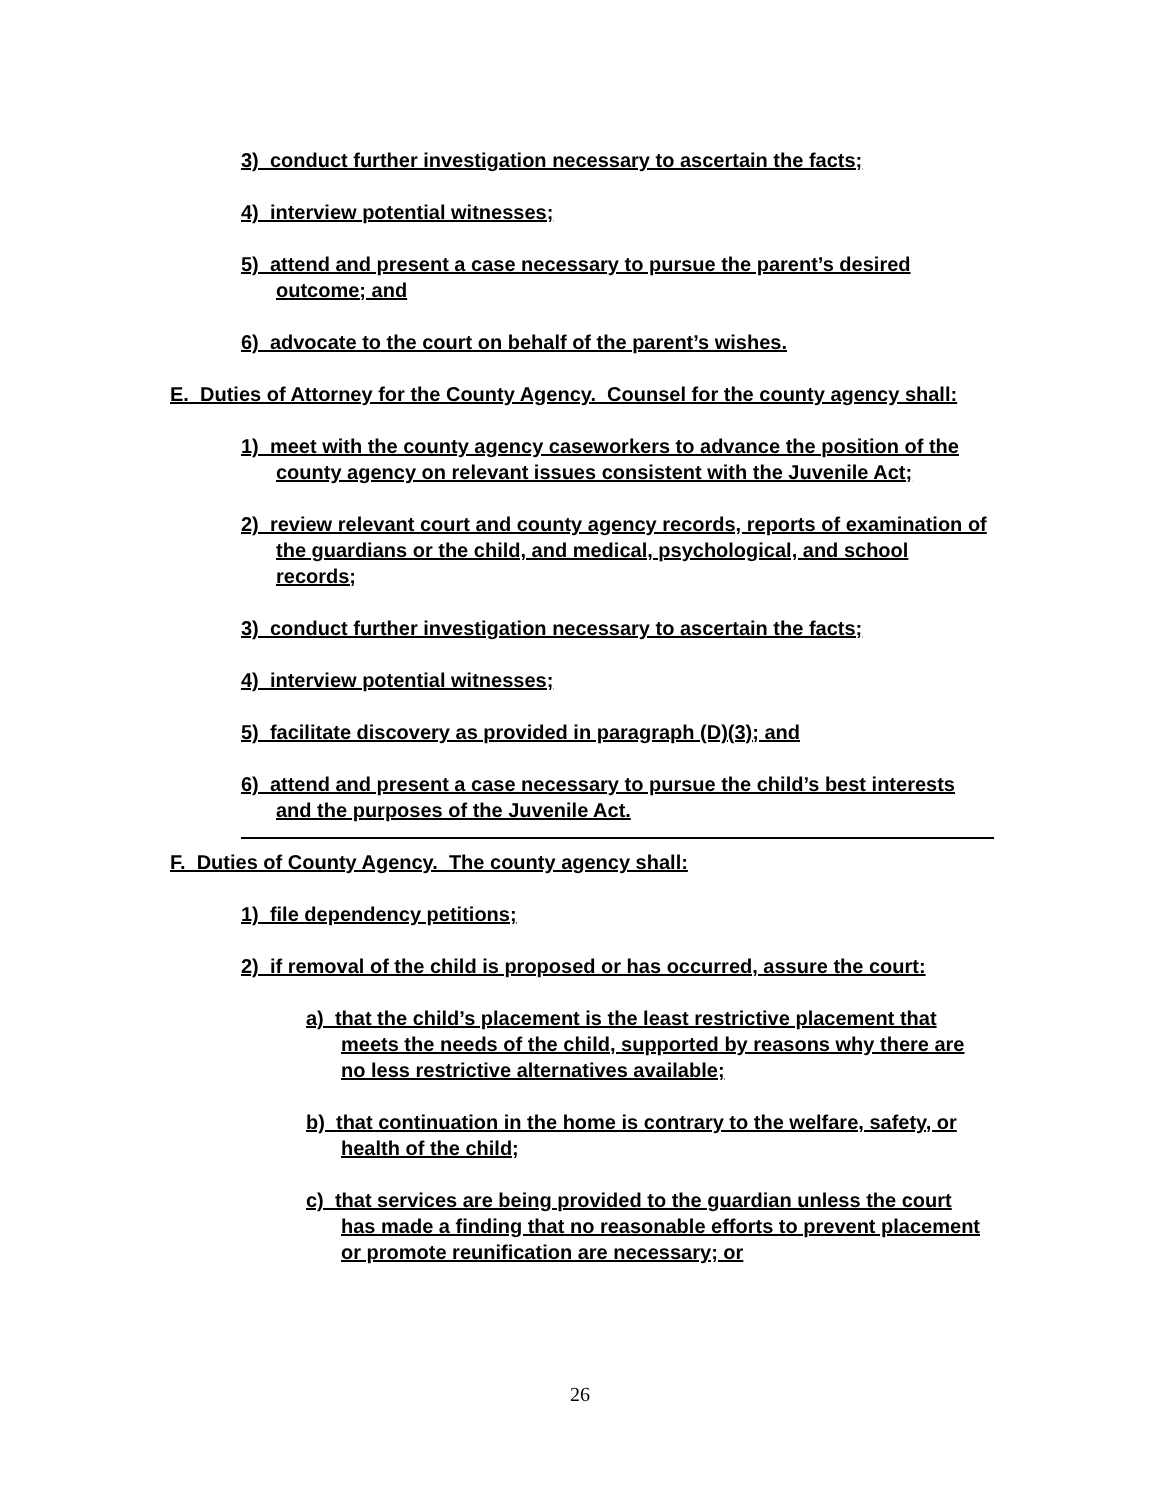3) conduct further investigation necessary to ascertain the facts;
4) interview potential witnesses;
5) attend and present a case necessary to pursue the parent’s desired outcome; and
6) advocate to the court on behalf of the parent’s wishes.
E. Duties of Attorney for the County Agency. Counsel for the county agency shall:
1) meet with the county agency caseworkers to advance the position of the county agency on relevant issues consistent with the Juvenile Act;
2) review relevant court and county agency records, reports of examination of the guardians or the child, and medical, psychological, and school records;
3) conduct further investigation necessary to ascertain the facts;
4) interview potential witnesses;
5) facilitate discovery as provided in paragraph (D)(3); and
6) attend and present a case necessary to pursue the child’s best interests and the purposes of the Juvenile Act.
F. Duties of County Agency. The county agency shall:
1) file dependency petitions;
2) if removal of the child is proposed or has occurred, assure the court:
a) that the child’s placement is the least restrictive placement that meets the needs of the child, supported by reasons why there are no less restrictive alternatives available;
b) that continuation in the home is contrary to the welfare, safety, or health of the child;
c) that services are being provided to the guardian unless the court has made a finding that no reasonable efforts to prevent placement or promote reunification are necessary; or
26